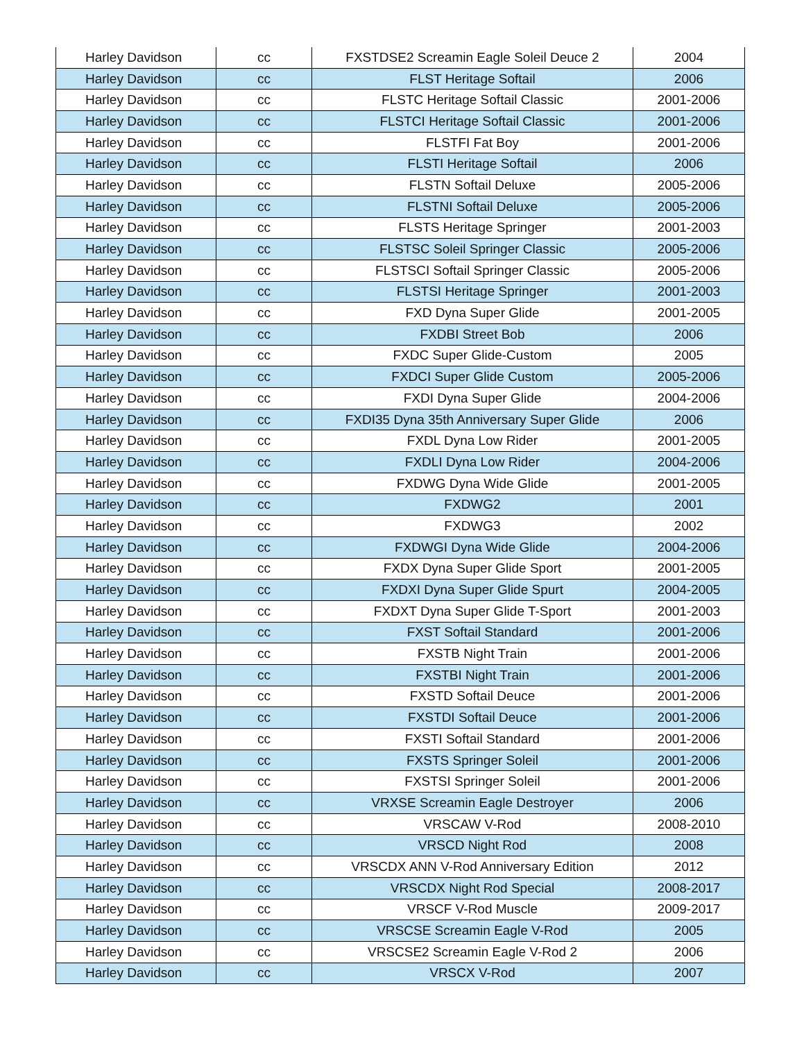| Harley Davidson | cc | FXSTDSE2 Screamin Eagle Soleil Deuce 2 | 2004 |
| Harley Davidson | cc | FLST Heritage Softail | 2006 |
| Harley Davidson | cc | FLSTC Heritage Softail Classic | 2001-2006 |
| Harley Davidson | cc | FLSTCI Heritage Softail Classic | 2001-2006 |
| Harley Davidson | cc | FLSTFI Fat Boy | 2001-2006 |
| Harley Davidson | cc | FLSTI Heritage Softail | 2006 |
| Harley Davidson | cc | FLSTN Softail Deluxe | 2005-2006 |
| Harley Davidson | cc | FLSTNI Softail Deluxe | 2005-2006 |
| Harley Davidson | cc | FLSTS Heritage Springer | 2001-2003 |
| Harley Davidson | cc | FLSTSC Soleil Springer Classic | 2005-2006 |
| Harley Davidson | cc | FLSTSCI Softail Springer Classic | 2005-2006 |
| Harley Davidson | cc | FLSTSI Heritage Springer | 2001-2003 |
| Harley Davidson | cc | FXD Dyna Super Glide | 2001-2005 |
| Harley Davidson | cc | FXDBI Street Bob | 2006 |
| Harley Davidson | cc | FXDC Super Glide-Custom | 2005 |
| Harley Davidson | cc | FXDCI Super Glide Custom | 2005-2006 |
| Harley Davidson | cc | FXDI Dyna Super Glide | 2004-2006 |
| Harley Davidson | cc | FXDI35 Dyna 35th Anniversary Super Glide | 2006 |
| Harley Davidson | cc | FXDL Dyna Low Rider | 2001-2005 |
| Harley Davidson | cc | FXDLI Dyna Low Rider | 2004-2006 |
| Harley Davidson | cc | FXDWG Dyna Wide Glide | 2001-2005 |
| Harley Davidson | cc | FXDWG2 | 2001 |
| Harley Davidson | cc | FXDWG3 | 2002 |
| Harley Davidson | cc | FXDWGI Dyna Wide Glide | 2004-2006 |
| Harley Davidson | cc | FXDX Dyna Super Glide Sport | 2001-2005 |
| Harley Davidson | cc | FXDXI Dyna Super Glide Spurt | 2004-2005 |
| Harley Davidson | cc | FXDXT Dyna Super Glide T-Sport | 2001-2003 |
| Harley Davidson | cc | FXST Softail Standard | 2001-2006 |
| Harley Davidson | cc | FXSTB Night Train | 2001-2006 |
| Harley Davidson | cc | FXSTBI Night Train | 2001-2006 |
| Harley Davidson | cc | FXSTD Softail Deuce | 2001-2006 |
| Harley Davidson | cc | FXSTDI Softail Deuce | 2001-2006 |
| Harley Davidson | cc | FXSTI Softail Standard | 2001-2006 |
| Harley Davidson | cc | FXSTS Springer Soleil | 2001-2006 |
| Harley Davidson | cc | FXSTSI Springer Soleil | 2001-2006 |
| Harley Davidson | cc | VRXSE Screamin Eagle Destroyer | 2006 |
| Harley Davidson | cc | VRSCAW V-Rod | 2008-2010 |
| Harley Davidson | cc | VRSCD Night Rod | 2008 |
| Harley Davidson | cc | VRSCDX ANN V-Rod Anniversary Edition | 2012 |
| Harley Davidson | cc | VRSCDX Night Rod Special | 2008-2017 |
| Harley Davidson | cc | VRSCF V-Rod Muscle | 2009-2017 |
| Harley Davidson | cc | VRSCSE Screamin Eagle V-Rod | 2005 |
| Harley Davidson | cc | VRSCSE2 Screamin Eagle V-Rod 2 | 2006 |
| Harley Davidson | cc | VRSCX V-Rod | 2007 |